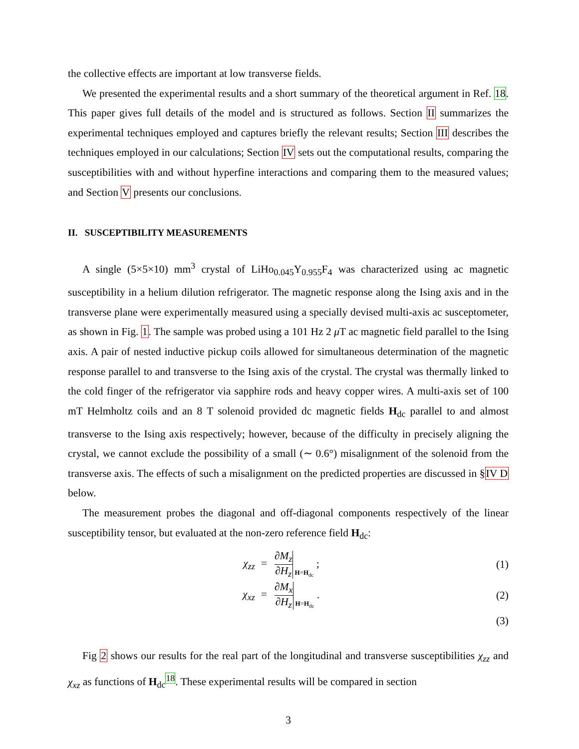the collective effects are important at low transverse fields.
We presented the experimental results and a short summary of the theoretical argument in Ref. 18. This paper gives full details of the model and is structured as follows. Section II summarizes the experimental techniques employed and captures briefly the relevant results; Section III describes the techniques employed in our calculations; Section IV sets out the computational results, comparing the susceptibilities with and without hyperfine interactions and comparing them to the measured values; and Section V presents our conclusions.
II. SUSCEPTIBILITY MEASUREMENTS
A single (5×5×10) mm<sup>3</sup> crystal of LiHo<sub>0.045</sub>Y<sub>0.955</sub>F<sub>4</sub> was characterized using ac magnetic susceptibility in a helium dilution refrigerator. The magnetic response along the Ising axis and in the transverse plane were experimentally measured using a specially devised multi-axis ac susceptometer, as shown in Fig. 1. The sample was probed using a 101 Hz 2 μ T ac magnetic field parallel to the Ising axis. A pair of nested inductive pickup coils allowed for simultaneous determination of the magnetic response parallel to and transverse to the Ising axis of the crystal. The crystal was thermally linked to the cold finger of the refrigerator via sapphire rods and heavy copper wires. A multi-axis set of 100 mT Helmholtz coils and an 8 T solenoid provided dc magnetic fields H<sub>dc</sub> parallel to and almost transverse to the Ising axis respectively; however, because of the difficulty in precisely aligning the crystal, we cannot exclude the possibility of a small (∼ 0.6°) misalignment of the solenoid from the transverse axis. The effects of such a misalignment on the predicted properties are discussed in §IV D below.
The measurement probes the diagonal and off-diagonal components respectively of the linear susceptibility tensor, but evaluated at the non-zero reference field H<sub>dc</sub>:
χ<sub>zz</sub> = ∂M<sub>z</sub> ∂H<sub>z</sub> H=H<sub>dc</sub> ; (1)
χ<sub>xz</sub> = ∂M<sub>x</sub> ∂H<sub>z</sub> H=H<sub>dc</sub> . (2)
(3)
Fig 2 shows our results for the real part of the longitudinal and transverse susceptibilities χ<sub>zz</sub> and χ<sub>xz</sub> as functions of H<sub>dc</sub><sup>18</sup>. These experimental results will be compared in section
3